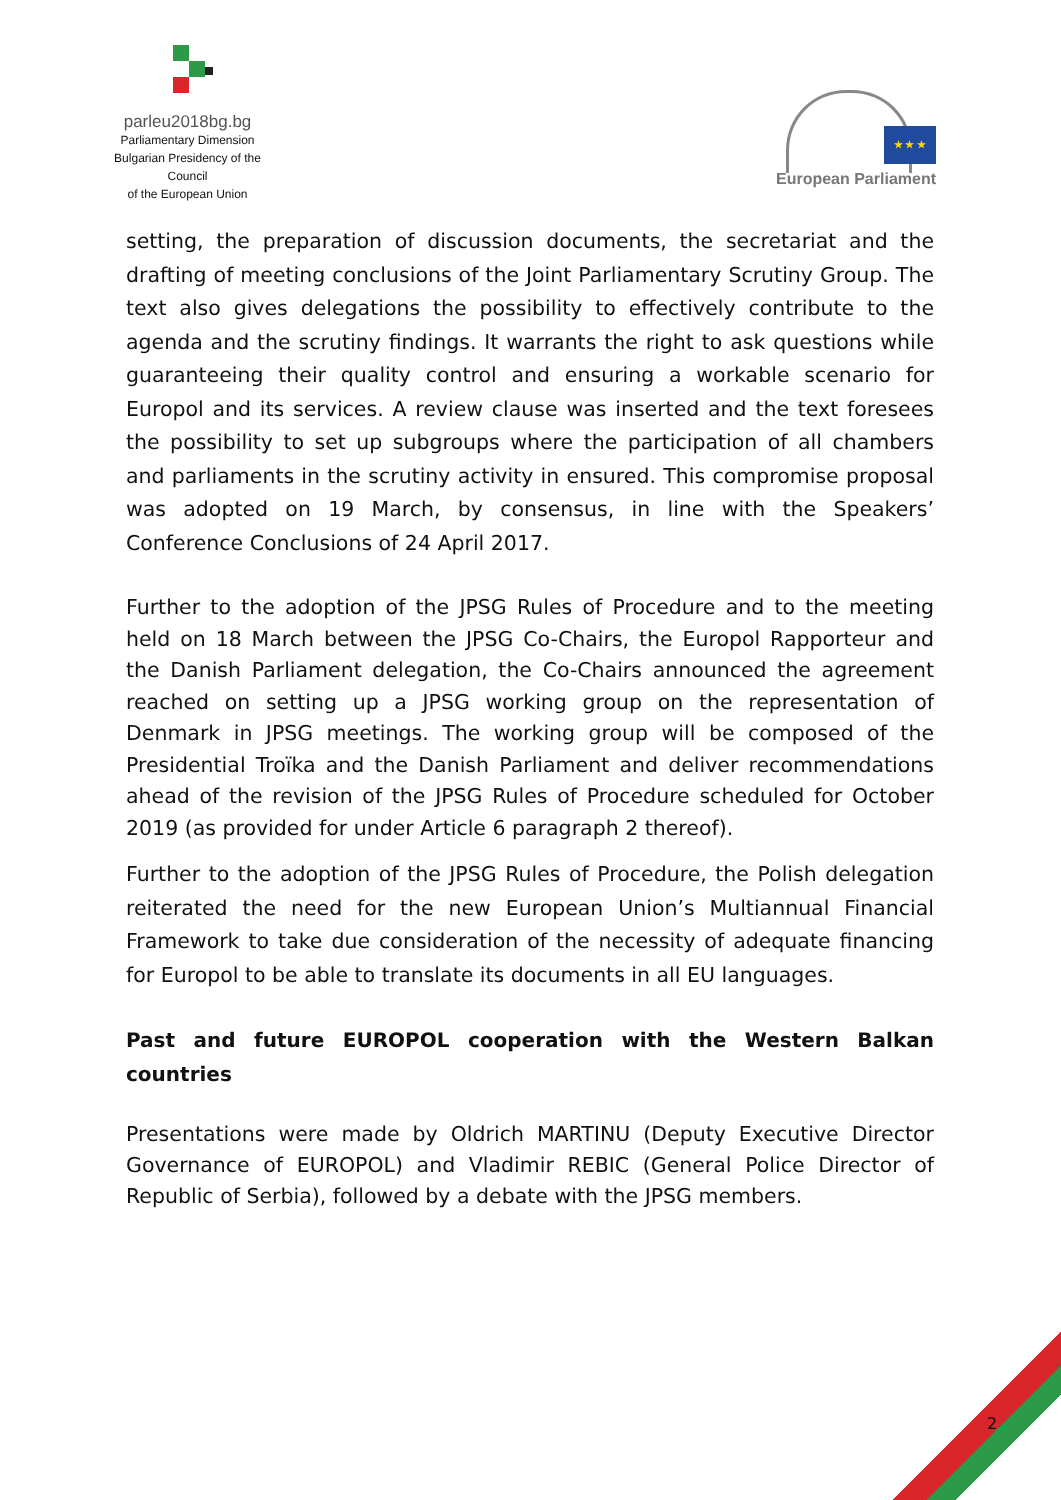parleu2018bg.bg
Parliamentary Dimension
Bulgarian Presidency of the Council
of the European Union
★ ★ ★
European Parliament
setting, the preparation of discussion documents, the secretariat and the drafting of meeting conclusions of the Joint Parliamentary Scrutiny Group. The text also gives delegations the possibility to effectively contribute to the agenda and the scrutiny findings. It warrants the right to ask questions while guaranteeing their quality control and ensuring a workable scenario for Europol and its services. A review clause was inserted and the text foresees the possibility to set up subgroups where the participation of all chambers and parliaments in the scrutiny activity in ensured. This compromise proposal was adopted on 19 March, by consensus, in line with the Speakers’ Conference Conclusions of 24 April 2017.
Further to the adoption of the JPSG Rules of Procedure and to the meeting held on 18 March between the JPSG Co-Chairs, the Europol Rapporteur and the Danish Parliament delegation, the Co-Chairs announced the agreement reached on setting up a JPSG working group on the representation of Denmark in JPSG meetings. The working group will be composed of the Presidential Troïka and the Danish Parliament and deliver recommendations ahead of the revision of the JPSG Rules of Procedure scheduled for October 2019 (as provided for under Article 6 paragraph 2 thereof).
Further to the adoption of the JPSG Rules of Procedure, the Polish delegation reiterated the need for the new European Union’s Multiannual Financial Framework to take due consideration of the necessity of adequate financing for Europol to be able to translate its documents in all EU languages.
Past and future EUROPOL cooperation with the Western Balkan countries
Presentations were made by Oldrich MARTINU (Deputy Executive Director Governance of EUROPOL) and Vladimir REBIC (General Police Director of Republic of Serbia), followed by a debate with the JPSG members.
2